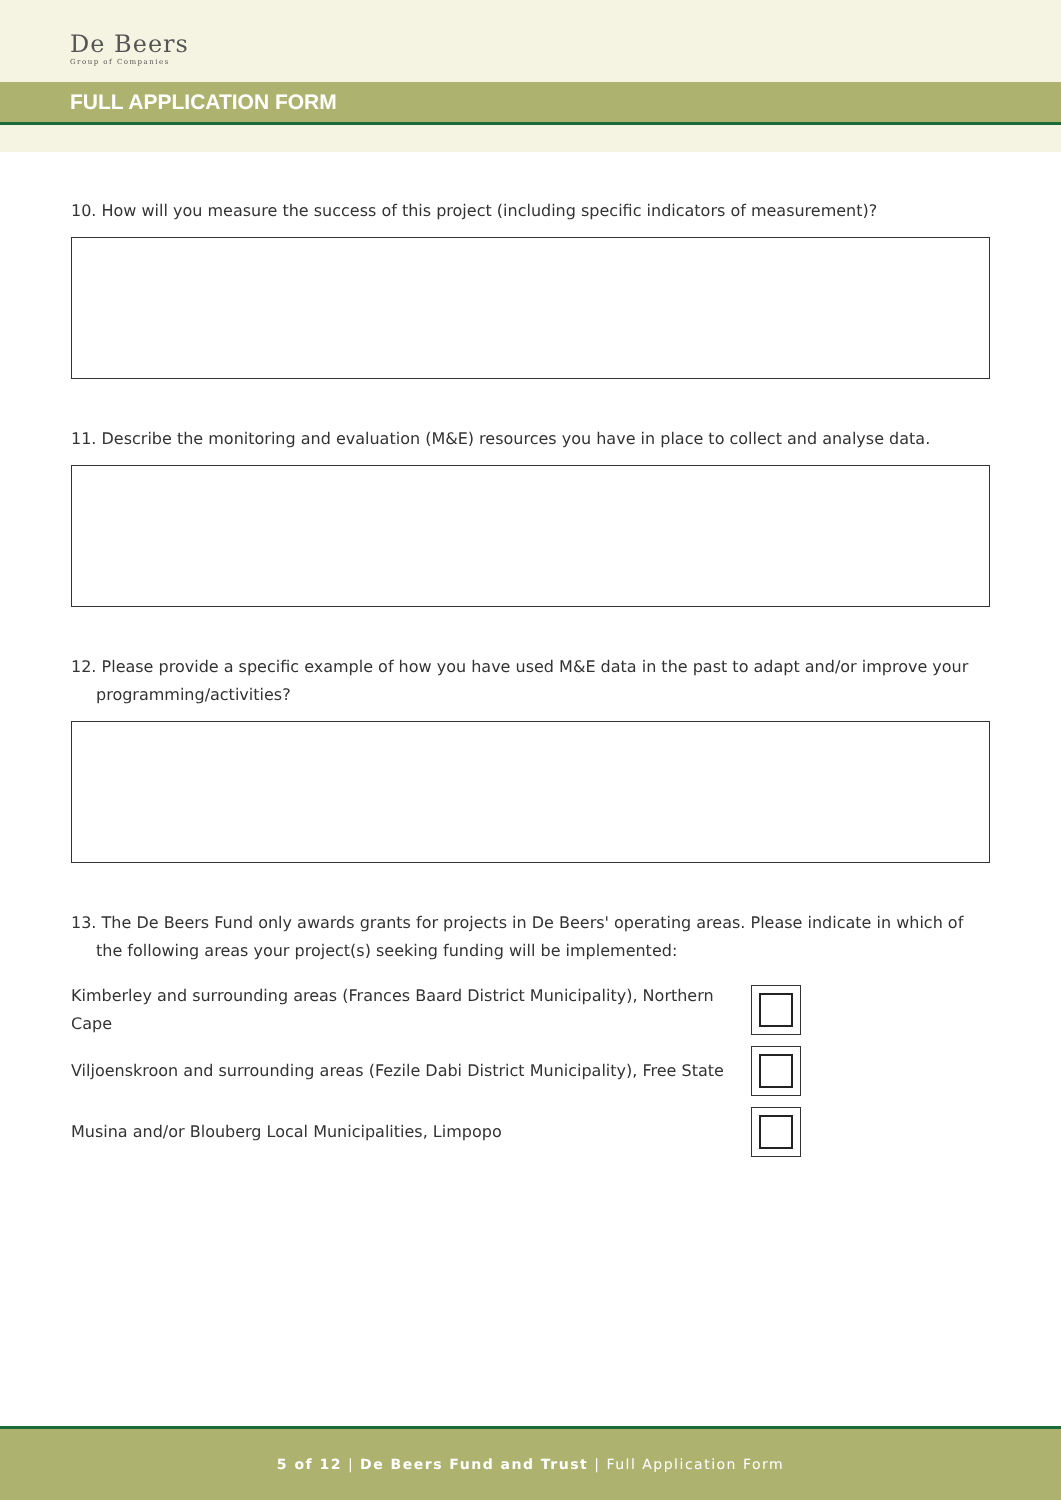De Beers
Group of Companies
FULL APPLICATION FORM
10. How will you measure the success of this project (including specific indicators of measurement)?
11. Describe the monitoring and evaluation (M&E) resources you have in place to collect and analyse data.
12. Please provide a specific example of how you have used M&E data in the past to adapt and/or improve your programming/activities?
13. The De Beers Fund only awards grants for projects in De Beers' operating areas. Please indicate in which of the following areas your project(s) seeking funding will be implemented:
Kimberley and surrounding areas (Frances Baard District Municipality), Northern Cape
Viljoenskroon and surrounding areas (Fezile Dabi District Municipality), Free State
Musina and/or Blouberg Local Municipalities, Limpopo
5 of 12 | De Beers Fund and Trust | Full Application Form